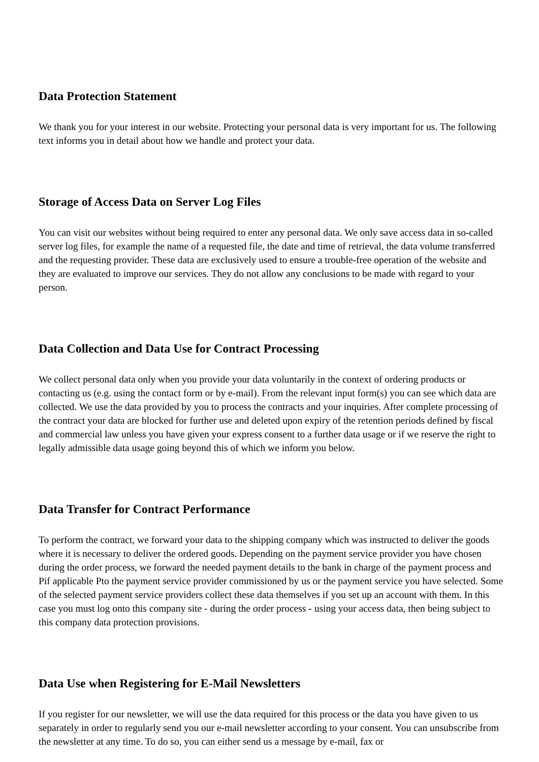Data Protection Statement
We thank you for your interest in our website. Protecting your personal data is very important for us. The following text informs you in detail about how we handle and protect your data.
Storage of Access Data on Server Log Files
You can visit our websites without being required to enter any personal data. We only save access data in so-called server log files, for example the name of a requested file, the date and time of retrieval, the data volume transferred and the requesting provider. These data are exclusively used to ensure a trouble-free operation of the website and they are evaluated to improve our services. They do not allow any conclusions to be made with regard to your person.
Data Collection and Data Use for Contract Processing
We collect personal data only when you provide your data voluntarily in the context of ordering products or contacting us (e.g. using the contact form or by e-mail). From the relevant input form(s) you can see which data are collected. We use the data provided by you to process the contracts and your inquiries. After complete processing of the contract your data are blocked for further use and deleted upon expiry of the retention periods defined by fiscal and commercial law unless you have given your express consent to a further data usage or if we reserve the right to legally admissible data usage going beyond this of which we inform you below.
Data Transfer for Contract Performance
To perform the contract, we forward your data to the shipping company which was instructed to deliver the goods where it is necessary to deliver the ordered goods. Depending on the payment service provider you have chosen during the order process, we forward the needed payment details to the bank in charge of the payment process and Pif applicable Pto the payment service provider commissioned by us or the payment service you have selected. Some of the selected payment service providers collect these data themselves if you set up an account with them. In this case you must log onto this company site - during the order process - using your access data, then being subject to this company data protection provisions.
Data Use when Registering for E-Mail Newsletters
If you register for our newsletter, we will use the data required for this process or the data you have given to us separately in order to regularly send you our e-mail newsletter according to your consent. You can unsubscribe from the newsletter at any time. To do so, you can either send us a message by e-mail, fax or